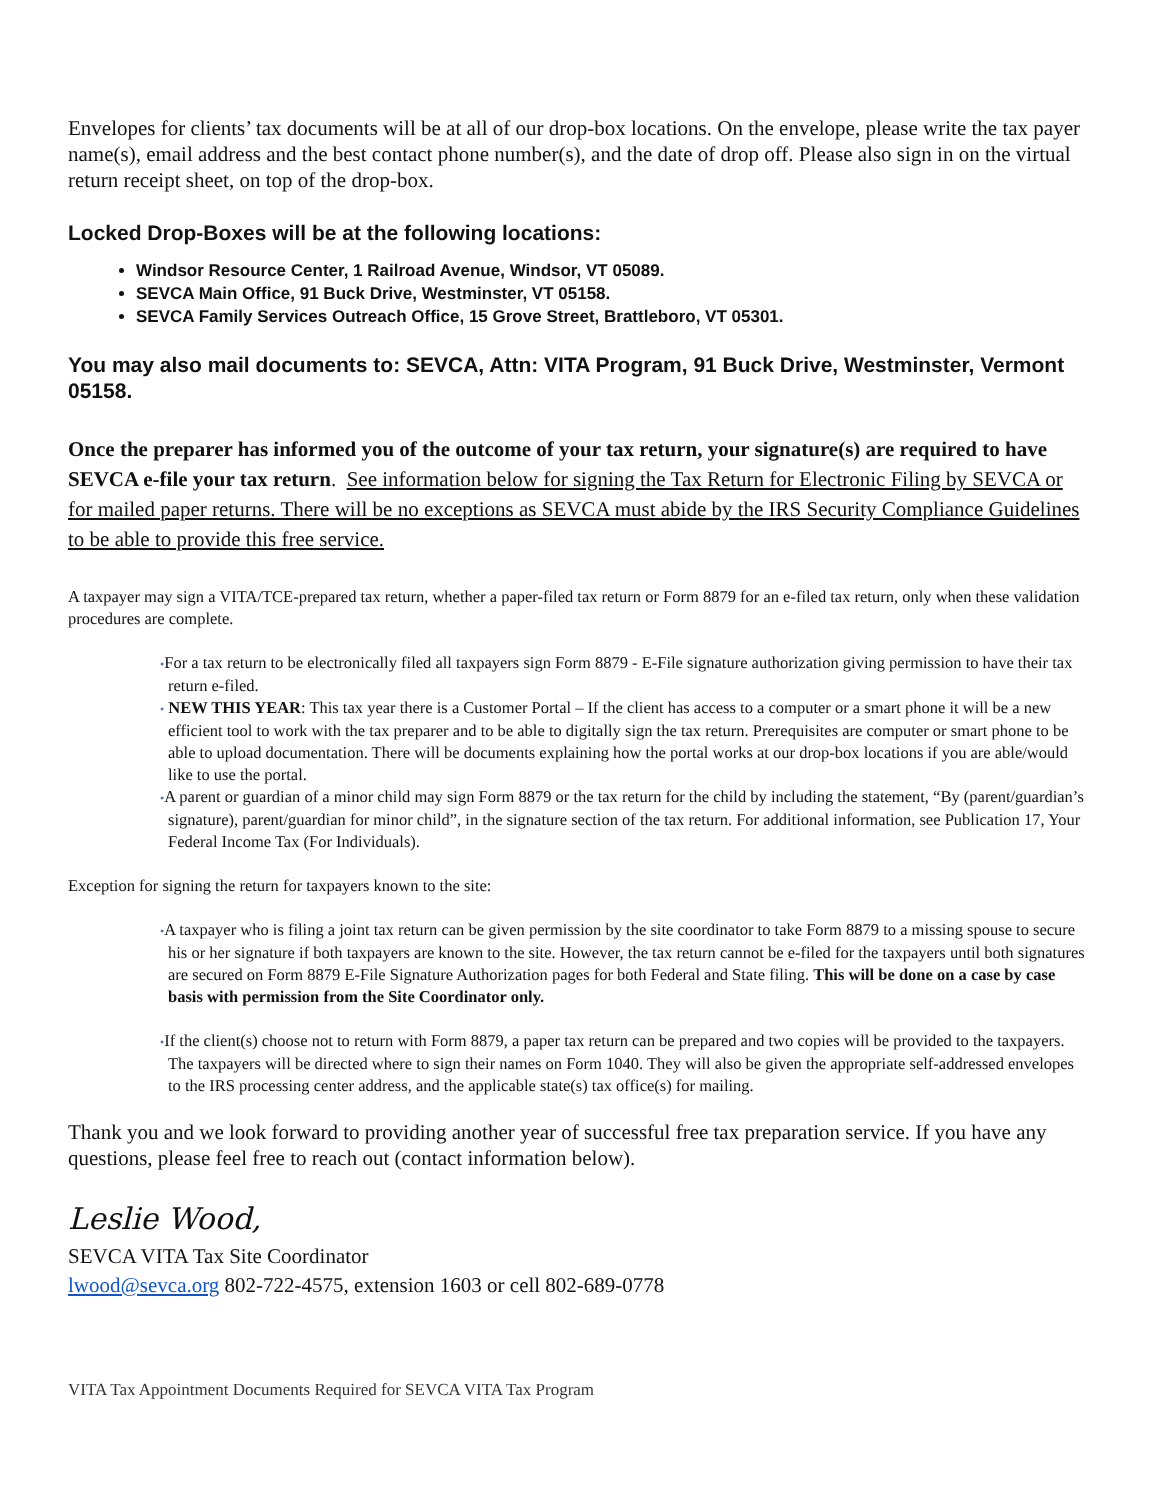Envelopes for clients’ tax documents will be at all of our drop-box locations. On the envelope, please write the tax payer name(s), email address and the best contact phone number(s), and the date of drop off. Please also sign in on the virtual return receipt sheet, on top of the drop-box.
Locked Drop-Boxes will be at the following locations:
Windsor Resource Center, 1 Railroad Avenue, Windsor, VT 05089.
SEVCA Main Office, 91 Buck Drive, Westminster, VT 05158.
SEVCA Family Services Outreach Office, 15 Grove Street, Brattleboro, VT 05301.
You may also mail documents to: SEVCA, Attn: VITA Program, 91 Buck Drive, Westminster, Vermont 05158.
Once the preparer has informed you of the outcome of your tax return, your signature(s) are required to have SEVCA e-file your tax return. See information below for signing the Tax Return for Electronic Filing by SEVCA or for mailed paper returns. There will be no exceptions as SEVCA must abide by the IRS Security Compliance Guidelines to be able to provide this free service.
A taxpayer may sign a VITA/TCE-prepared tax return, whether a paper-filed tax return or Form 8879 for an e-filed tax return, only when these validation procedures are complete.
•For a tax return to be electronically filed all taxpayers sign Form 8879 - E-File signature authorization giving permission to have their tax return e-filed.
• NEW THIS YEAR: This tax year there is a Customer Portal – If the client has access to a computer or a smart phone it will be a new efficient tool to work with the tax preparer and to be able to digitally sign the tax return. Prerequisites are computer or smart phone to be able to upload documentation. There will be documents explaining how the portal works at our drop-box locations if you are able/would like to use the portal.
•A parent or guardian of a minor child may sign Form 8879 or the tax return for the child by including the statement, “By (parent/guardian’s signature), parent/guardian for minor child”, in the signature section of the tax return. For additional information, see Publication 17, Your Federal Income Tax (For Individuals).
Exception for signing the return for taxpayers known to the site:
•A taxpayer who is filing a joint tax return can be given permission by the site coordinator to take Form 8879 to a missing spouse to secure his or her signature if both taxpayers are known to the site. However, the tax return cannot be e-filed for the taxpayers until both signatures are secured on Form 8879 E-File Signature Authorization pages for both Federal and State filing. This will be done on a case by case basis with permission from the Site Coordinator only.
•If the client(s) choose not to return with Form 8879, a paper tax return can be prepared and two copies will be provided to the taxpayers. The taxpayers will be directed where to sign their names on Form 1040. They will also be given the appropriate self-addressed envelopes to the IRS processing center address, and the applicable state(s) tax office(s) for mailing.
Thank you and we look forward to providing another year of successful free tax preparation service. If you have any questions, please feel free to reach out (contact information below).
Leslie Wood,
SEVCA VITA Tax Site Coordinator
lwood@sevca.org 802-722-4575, extension 1603 or cell 802-689-0778
VITA Tax Appointment Documents Required for SEVCA VITA Tax Program